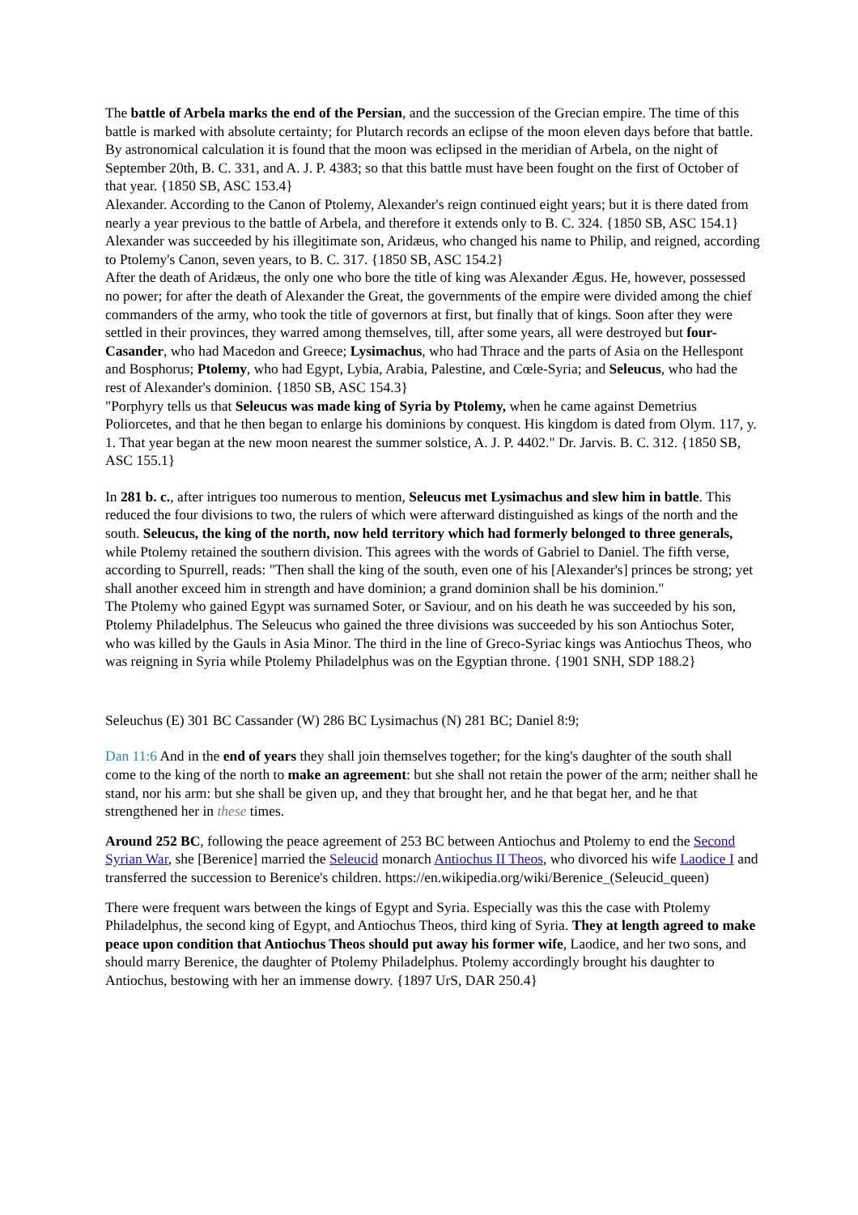The battle of Arbela marks the end of the Persian, and the succession of the Grecian empire. The time of this battle is marked with absolute certainty; for Plutarch records an eclipse of the moon eleven days before that battle. By astronomical calculation it is found that the moon was eclipsed in the meridian of Arbela, on the night of September 20th, B. C. 331, and A. J. P. 4383; so that this battle must have been fought on the first of October of that year. {1850 SB, ASC 153.4}
Alexander. According to the Canon of Ptolemy, Alexander's reign continued eight years; but it is there dated from nearly a year previous to the battle of Arbela, and therefore it extends only to B. C. 324. {1850 SB, ASC 154.1}
Alexander was succeeded by his illegitimate son, Aridæus, who changed his name to Philip, and reigned, according to Ptolemy's Canon, seven years, to B. C. 317. {1850 SB, ASC 154.2}
After the death of Aridæus, the only one who bore the title of king was Alexander Ægus. He, however, possessed no power; for after the death of Alexander the Great, the governments of the empire were divided among the chief commanders of the army, who took the title of governors at first, but finally that of kings. Soon after they were settled in their provinces, they warred among themselves, till, after some years, all were destroyed but four-Casander, who had Macedon and Greece; Lysimachus, who had Thrace and the parts of Asia on the Hellespont and Bosphorus; Ptolemy, who had Egypt, Lybia, Arabia, Palestine, and Cœle-Syria; and Seleucus, who had the rest of Alexander's dominion. {1850 SB, ASC 154.3}
"Porphyry tells us that Seleucus was made king of Syria by Ptolemy, when he came against Demetrius Poliorcetes, and that he then began to enlarge his dominions by conquest. His kingdom is dated from Olym. 117, y. 1. That year began at the new moon nearest the summer solstice, A. J. P. 4402." Dr. Jarvis. B. C. 312. {1850 SB, ASC 155.1}
In 281 b. c., after intrigues too numerous to mention, Seleucus met Lysimachus and slew him in battle. This reduced the four divisions to two, the rulers of which were afterward distinguished as kings of the north and the south. Seleucus, the king of the north, now held territory which had formerly belonged to three generals, while Ptolemy retained the southern division. This agrees with the words of Gabriel to Daniel. The fifth verse, according to Spurrell, reads: "Then shall the king of the south, even one of his [Alexander's] princes be strong; yet shall another exceed him in strength and have dominion; a grand dominion shall be his dominion."
The Ptolemy who gained Egypt was surnamed Soter, or Saviour, and on his death he was succeeded by his son, Ptolemy Philadelphus. The Seleucus who gained the three divisions was succeeded by his son Antiochus Soter, who was killed by the Gauls in Asia Minor. The third in the line of Greco-Syriac kings was Antiochus Theos, who was reigning in Syria while Ptolemy Philadelphus was on the Egyptian throne. {1901 SNH, SDP 188.2}
Seleuchus (E) 301 BC Cassander (W) 286 BC Lysimachus (N) 281 BC; Daniel 8:9;
Dan 11:6 And in the end of years they shall join themselves together; for the king's daughter of the south shall come to the king of the north to make an agreement: but she shall not retain the power of the arm; neither shall he stand, nor his arm: but she shall be given up, and they that brought her, and he that begat her, and he that strengthened her in these times.
Around 252 BC, following the peace agreement of 253 BC between Antiochus and Ptolemy to end the Second Syrian War, she [Berenice] married the Seleucid monarch Antiochus II Theos, who divorced his wife Laodice I and transferred the succession to Berenice's children. https://en.wikipedia.org/wiki/Berenice_(Seleucid_queen)
There were frequent wars between the kings of Egypt and Syria. Especially was this the case with Ptolemy Philadelphus, the second king of Egypt, and Antiochus Theos, third king of Syria. They at length agreed to make peace upon condition that Antiochus Theos should put away his former wife, Laodice, and her two sons, and should marry Berenice, the daughter of Ptolemy Philadelphus. Ptolemy accordingly brought his daughter to Antiochus, bestowing with her an immense dowry. {1897 UrS, DAR 250.4}